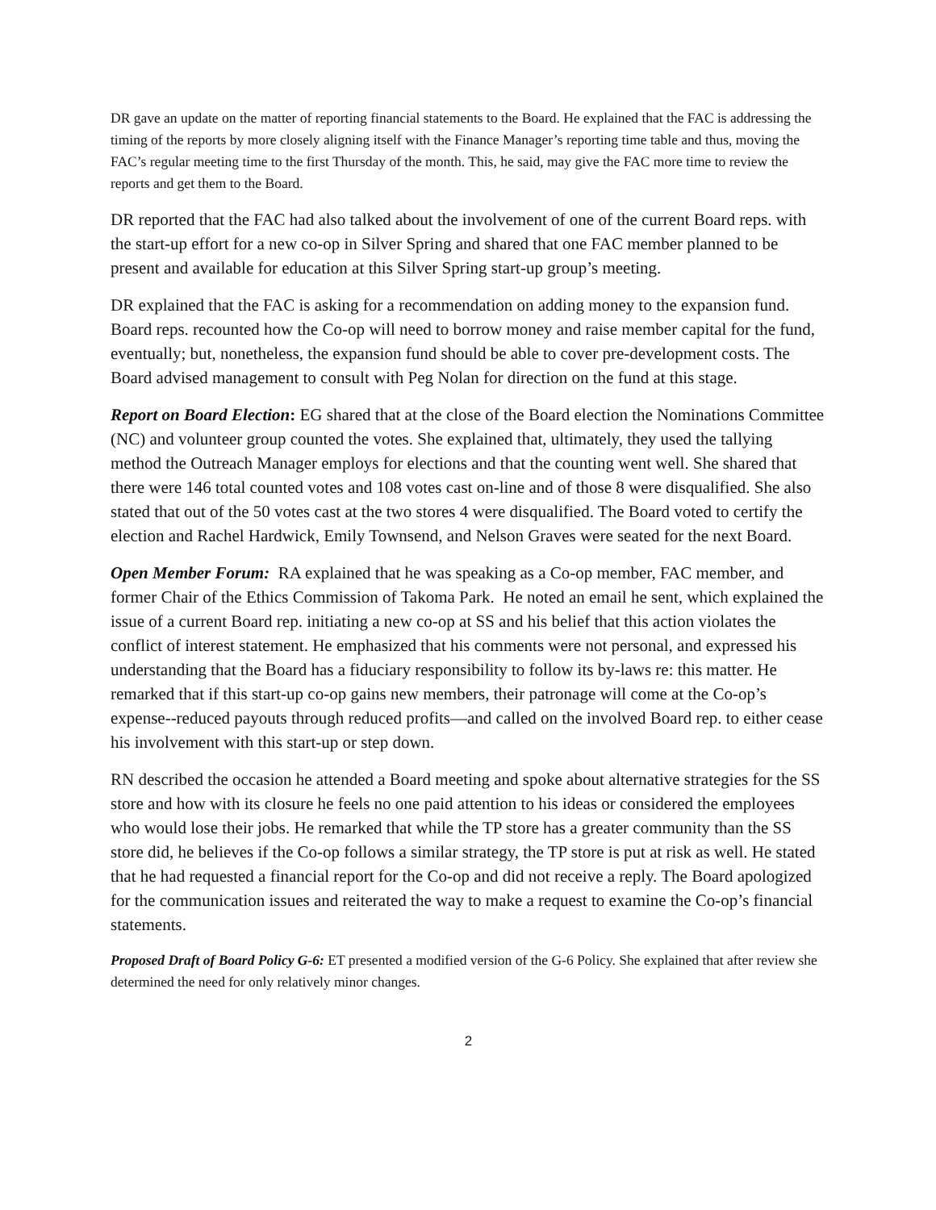DR gave an update on the matter of reporting financial statements to the Board. He explained that the FAC is addressing the timing of the reports by more closely aligning itself with the Finance Manager’s reporting time table and thus, moving the FAC’s regular meeting time to the first Thursday of the month. This, he said, may give the FAC more time to review the reports and get them to the Board.
DR reported that the FAC had also talked about the involvement of one of the current Board reps. with the start-up effort for a new co-op in Silver Spring and shared that one FAC member planned to be present and available for education at this Silver Spring start-up group’s meeting.
DR explained that the FAC is asking for a recommendation on adding money to the expansion fund. Board reps. recounted how the Co-op will need to borrow money and raise member capital for the fund, eventually; but, nonetheless, the expansion fund should be able to cover pre-development costs. The Board advised management to consult with Peg Nolan for direction on the fund at this stage.
Report on Board Election: EG shared that at the close of the Board election the Nominations Committee (NC) and volunteer group counted the votes. She explained that, ultimately, they used the tallying method the Outreach Manager employs for elections and that the counting went well. She shared that there were 146 total counted votes and 108 votes cast on-line and of those 8 were disqualified. She also stated that out of the 50 votes cast at the two stores 4 were disqualified. The Board voted to certify the election and Rachel Hardwick, Emily Townsend, and Nelson Graves were seated for the next Board.
Open Member Forum: RA explained that he was speaking as a Co-op member, FAC member, and former Chair of the Ethics Commission of Takoma Park. He noted an email he sent, which explained the issue of a current Board rep. initiating a new co-op at SS and his belief that this action violates the conflict of interest statement. He emphasized that his comments were not personal, and expressed his understanding that the Board has a fiduciary responsibility to follow its by-laws re: this matter. He remarked that if this start-up co-op gains new members, their patronage will come at the Co-op’s expense--reduced payouts through reduced profits—and called on the involved Board rep. to either cease his involvement with this start-up or step down.
RN described the occasion he attended a Board meeting and spoke about alternative strategies for the SS store and how with its closure he feels no one paid attention to his ideas or considered the employees who would lose their jobs. He remarked that while the TP store has a greater community than the SS store did, he believes if the Co-op follows a similar strategy, the TP store is put at risk as well. He stated that he had requested a financial report for the Co-op and did not receive a reply. The Board apologized for the communication issues and reiterated the way to make a request to examine the Co-op’s financial statements.
Proposed Draft of Board Policy G-6: ET presented a modified version of the G-6 Policy. She explained that after review she determined the need for only relatively minor changes.
2